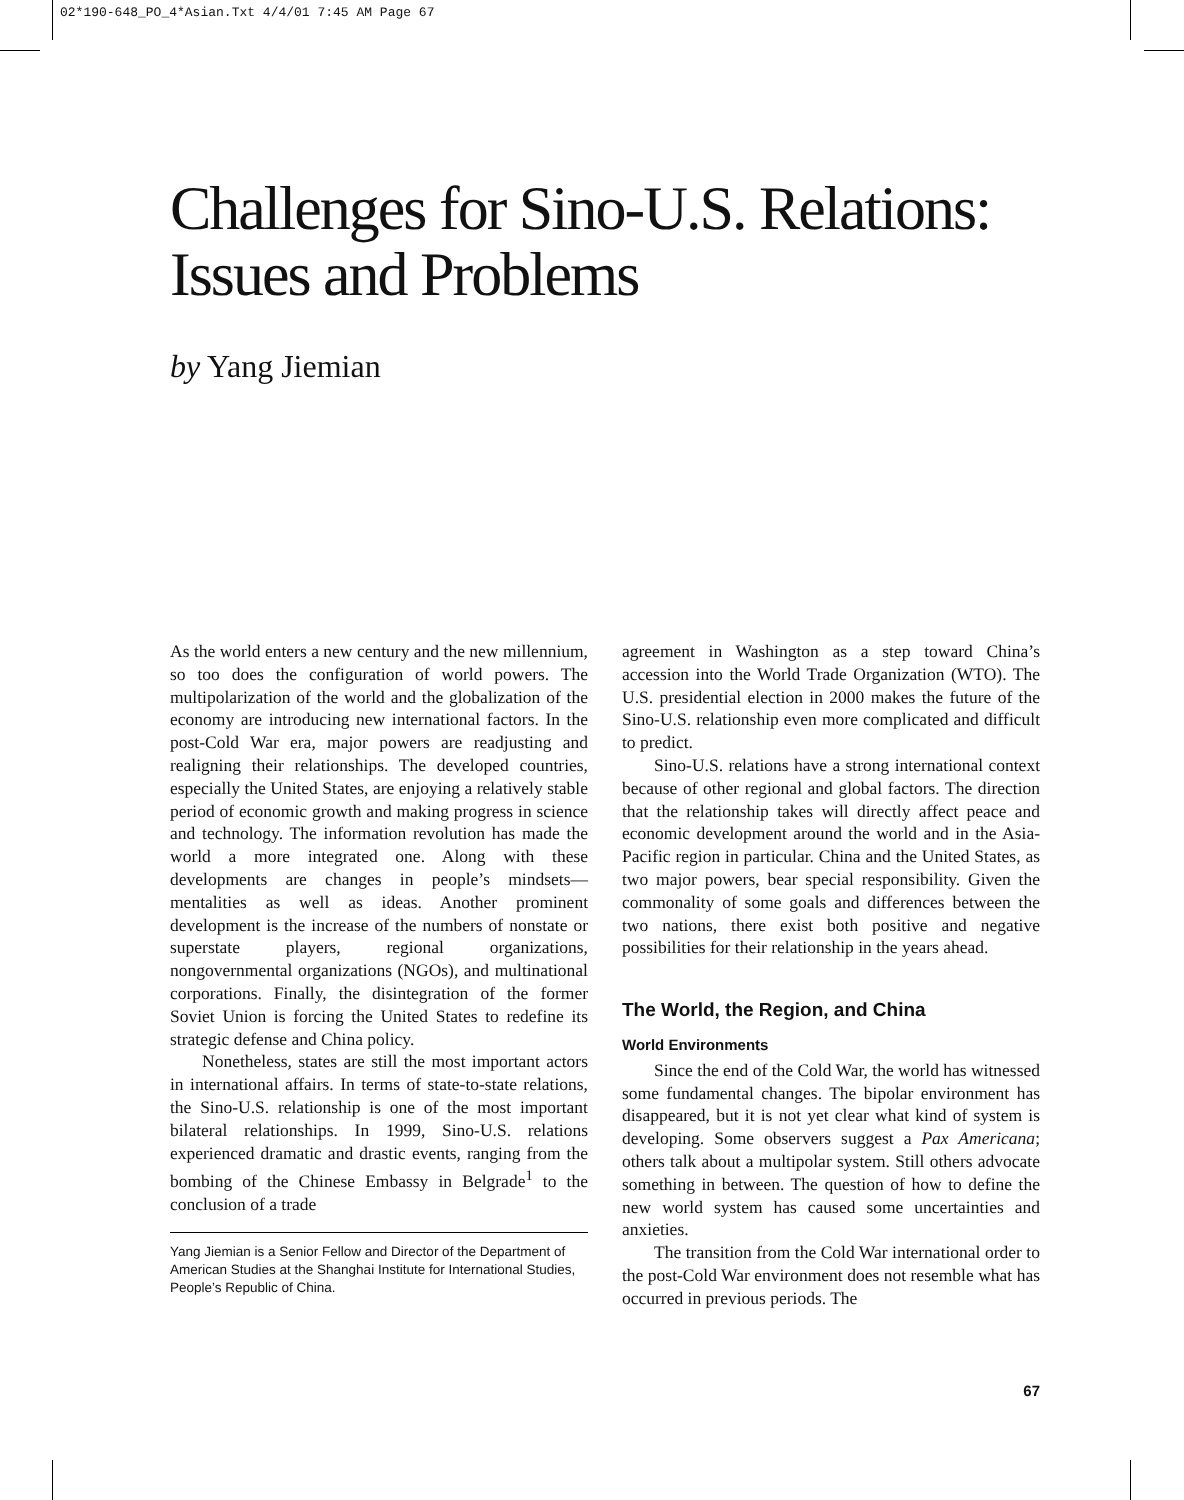02*190-648_PO_4*Asian.Txt 4/4/01 7:45 AM Page 67
Challenges for Sino-U.S. Relations:
Issues and Problems
by Yang Jiemian
As the world enters a new century and the new millennium, so too does the configuration of world powers. The multipolarization of the world and the globalization of the economy are introducing new international factors. In the post-Cold War era, major powers are readjusting and realigning their relationships. The developed countries, especially the United States, are enjoying a relatively stable period of economic growth and making progress in science and technology. The information revolution has made the world a more integrated one. Along with these developments are changes in people’s mindsets—mentalities as well as ideas. Another prominent development is the increase of the numbers of nonstate or superstate players, regional organizations, nongovernmental organizations (NGOs), and multinational corporations. Finally, the disintegration of the former Soviet Union is forcing the United States to redefine its strategic defense and China policy.
Nonetheless, states are still the most important actors in international affairs. In terms of state-to-state relations, the Sino-U.S. relationship is one of the most important bilateral relationships. In 1999, Sino-U.S. relations experienced dramatic and drastic events, ranging from the bombing of the Chinese Embassy in Belgrade<sup>1</sup> to the conclusion of a trade
Yang Jiemian is a Senior Fellow and Director of the Department of American Studies at the Shanghai Institute for International Studies, People’s Republic of China.
agreement in Washington as a step toward China’s accession into the World Trade Organization (WTO). The U.S. presidential election in 2000 makes the future of the Sino-U.S. relationship even more complicated and difficult to predict.
Sino-U.S. relations have a strong international context because of other regional and global factors. The direction that the relationship takes will directly affect peace and economic development around the world and in the Asia-Pacific region in particular. China and the United States, as two major powers, bear special responsibility. Given the commonality of some goals and differences between the two nations, there exist both positive and negative possibilities for their relationship in the years ahead.
The World, the Region, and China
World Environments
Since the end of the Cold War, the world has witnessed some fundamental changes. The bipolar environment has disappeared, but it is not yet clear what kind of system is developing. Some observers suggest a Pax Americana; others talk about a multipolar system. Still others advocate something in between. The question of how to define the new world system has caused some uncertainties and anxieties.
The transition from the Cold War international order to the post-Cold War environment does not resemble what has occurred in previous periods. The
67